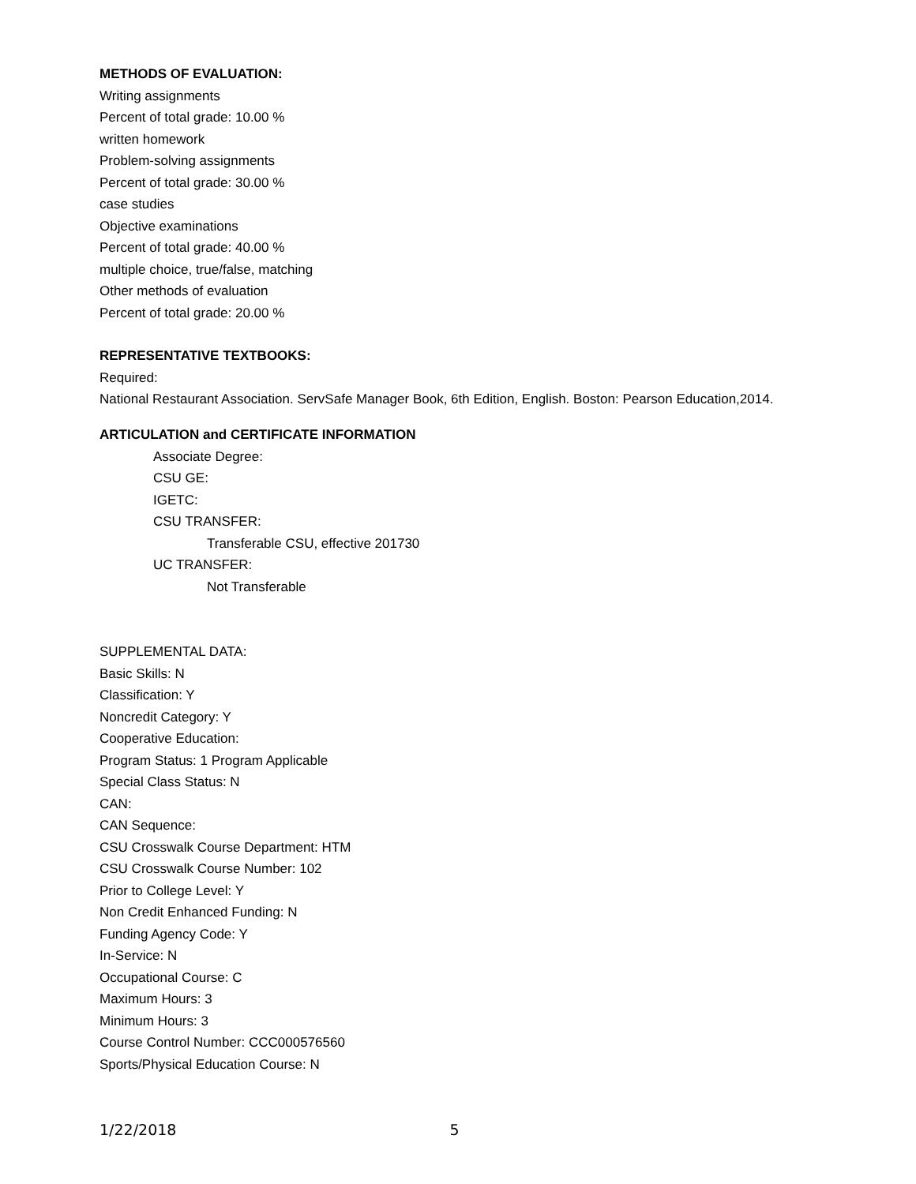METHODS OF EVALUATION:
Writing assignments
Percent of total grade: 10.00 %
written homework
Problem-solving assignments
Percent of total grade: 30.00 %
case studies
Objective examinations
Percent of total grade: 40.00 %
multiple choice, true/false, matching
Other methods of evaluation
Percent of total grade: 20.00 %
REPRESENTATIVE TEXTBOOKS:
Required:
National Restaurant Association. ServSafe Manager Book, 6th Edition, English. Boston: Pearson Education,2014.
ARTICULATION and CERTIFICATE INFORMATION
Associate Degree:
CSU GE:
IGETC:
CSU TRANSFER:
Transferable CSU, effective 201730
UC TRANSFER:
Not Transferable
SUPPLEMENTAL DATA:
Basic Skills: N
Classification: Y
Noncredit Category: Y
Cooperative Education:
Program Status: 1 Program Applicable
Special Class Status: N
CAN:
CAN Sequence:
CSU Crosswalk Course Department: HTM
CSU Crosswalk Course Number: 102
Prior to College Level: Y
Non Credit Enhanced Funding: N
Funding Agency Code: Y
In-Service: N
Occupational Course: C
Maximum Hours: 3
Minimum Hours: 3
Course Control Number: CCC000576560
Sports/Physical Education Course: N
1/22/2018 5